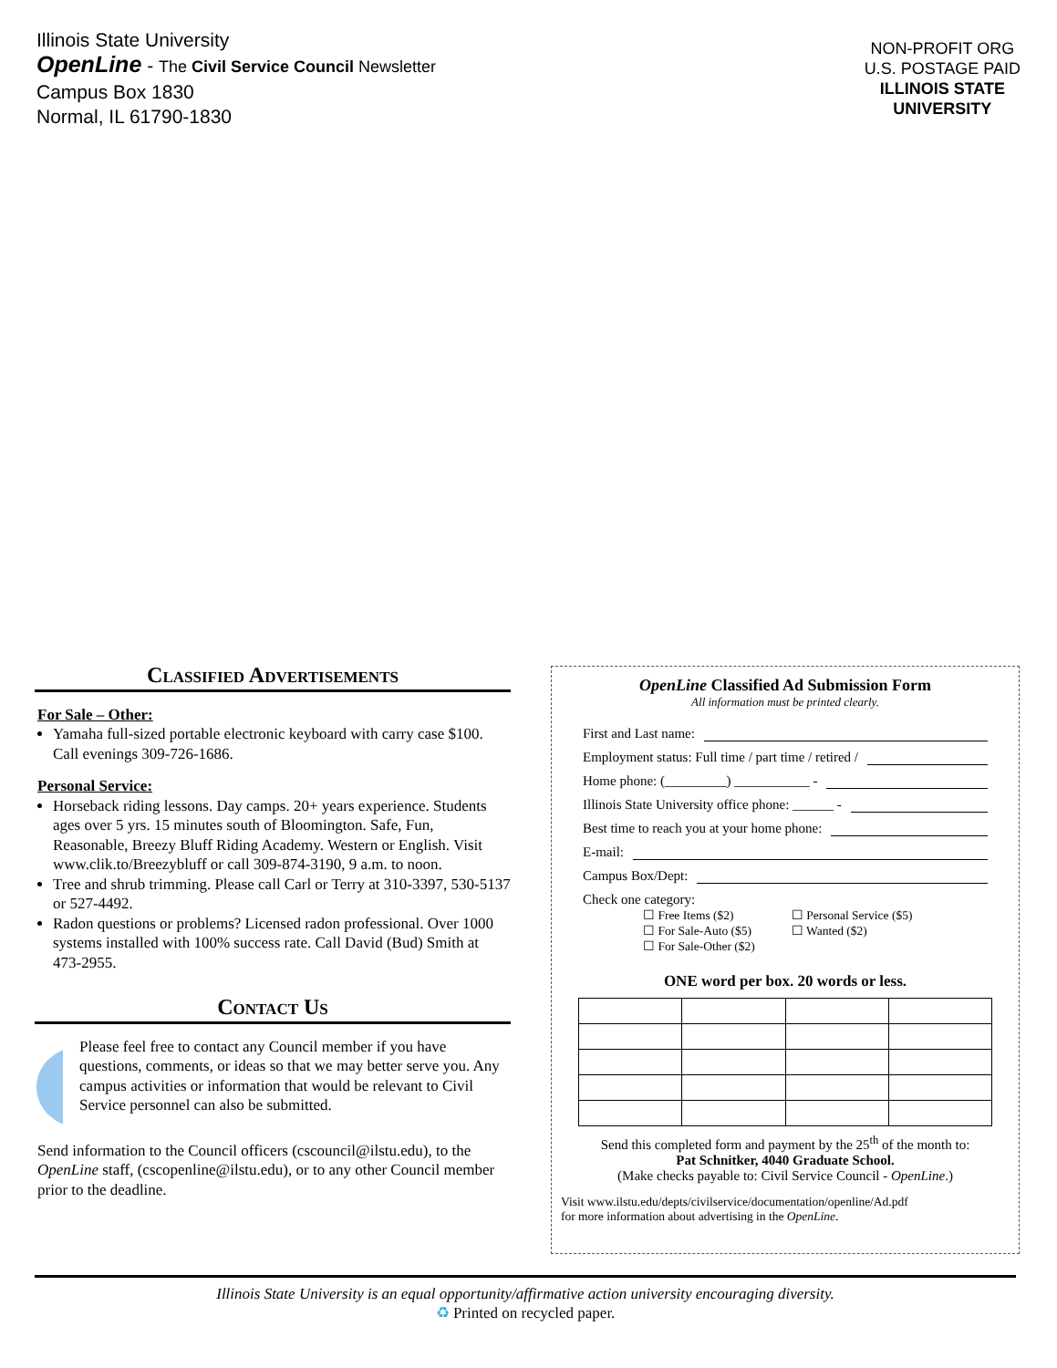Illinois State University
OpenLine - The Civil Service Council Newsletter
Campus Box 1830
Normal, IL 61790-1830
NON-PROFIT ORG
U.S. POSTAGE PAID
ILLINOIS STATE
UNIVERSITY
Classified Advertisements
For Sale – Other:
Yamaha full-sized portable electronic keyboard with carry case $100. Call evenings 309-726-1686.
Personal Service:
Horseback riding lessons. Day camps. 20+ years experience. Students ages over 5 yrs. 15 minutes south of Bloomington. Safe, Fun, Reasonable, Breezy Bluff Riding Academy. Western or English. Visit www.clik.to/Breezybluff or call 309-874-3190, 9 a.m. to noon.
Tree and shrub trimming. Please call Carl or Terry at 310-3397, 530-5137 or 527-4492.
Radon questions or problems? Licensed radon professional. Over 1000 systems installed with 100% success rate. Call David (Bud) Smith at 473-2955.
Contact Us
Please feel free to contact any Council member if you have questions, comments, or ideas so that we may better serve you. Any campus activities or information that would be relevant to Civil Service personnel can also be submitted.
Send information to the Council officers (cscouncil@ilstu.edu), to the OpenLine staff, (cscopenline@ilstu.edu), or to any other Council member prior to the deadline.
OpenLine Classified Ad Submission Form
All information must be printed clearly.
First and Last name:
Employment status: Full time / part time / retired /
Home phone: (_________) ___________ -
Illinois State University office phone: ______ -
Best time to reach you at your home phone:
E-mail:
Campus Box/Dept:
Check one category:
☐ Free Items ($2)
☐ For Sale-Auto ($5)
☐ For Sale-Other ($2)
☐ Personal Service ($5)
☐ Wanted ($2)
ONE word per box. 20 words or less.
Send this completed form and payment by the 25<sup>th</sup> of the month to:
Pat Schnitker, 4040 Graduate School.
(Make checks payable to: Civil Service Council - OpenLine.)
Visit www.ilstu.edu/depts/civilservice/documentation/openline/Ad.pdf
for more information about advertising in the OpenLine.
Illinois State University is an equal opportunity/affirmative action university encouraging diversity.
♻ Printed on recycled paper.